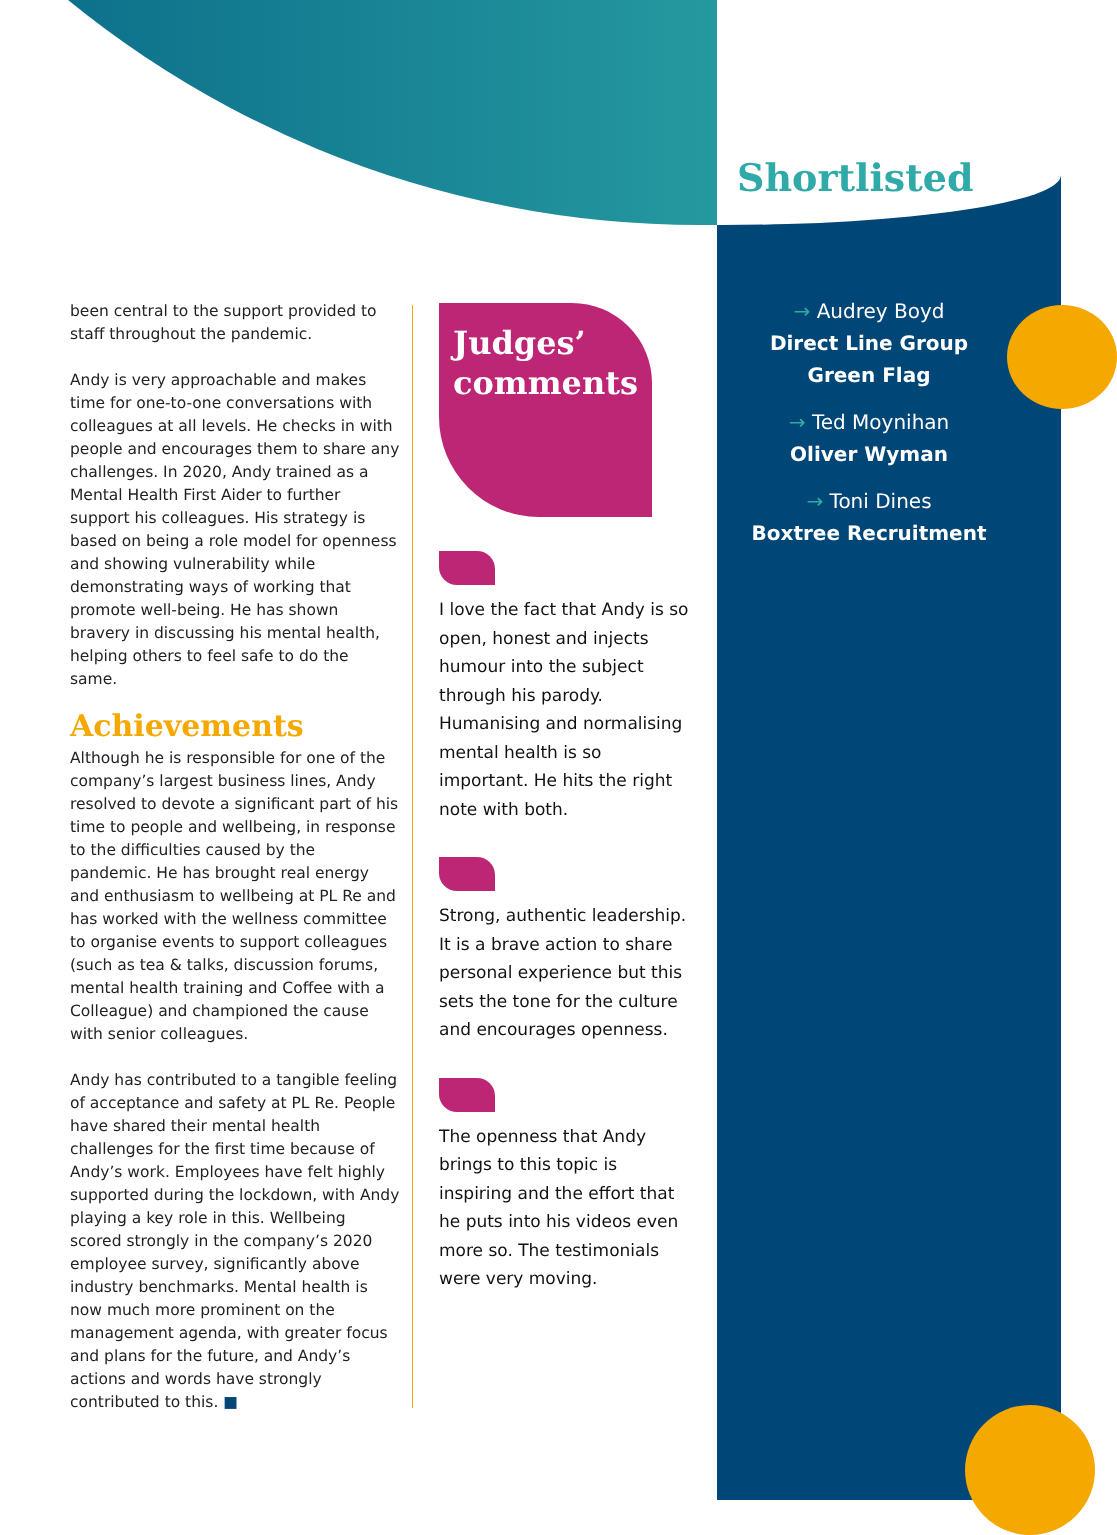been central to the support provided to staff throughout the pandemic.
Andy is very approachable and makes time for one-to-one conversations with colleagues at all levels. He checks in with people and encourages them to share any challenges. In 2020, Andy trained as a Mental Health First Aider to further support his colleagues. His strategy is based on being a role model for openness and showing vulnerability while demonstrating ways of working that promote well-being. He has shown bravery in discussing his mental health, helping others to feel safe to do the same.
Achievements
Although he is responsible for one of the company’s largest business lines, Andy resolved to devote a significant part of his time to people and wellbeing, in response to the difficulties caused by the pandemic. He has brought real energy and enthusiasm to wellbeing at PL Re and has worked with the wellness committee to organise events to support colleagues (such as tea & talks, discussion forums, mental health training and Coffee with a Colleague) and championed the cause with senior colleagues.
Andy has contributed to a tangible feeling of acceptance and safety at PL Re. People have shared their mental health challenges for the first time because of Andy’s work. Employees have felt highly supported during the lockdown, with Andy playing a key role in this. Wellbeing scored strongly in the company’s 2020 employee survey, significantly above industry benchmarks. Mental health is now much more prominent on the management agenda, with greater focus and plans for the future, and Andy’s actions and words have strongly contributed to this. ■
Judges’
comments
I love the fact that Andy is so open, honest and injects humour into the subject through his parody. Humanising and normalising mental health is so important. He hits the right note with both.
Strong, authentic leadership. It is a brave action to share personal experience but this sets the tone for the culture and encourages openness.
The openness that Andy brings to this topic is inspiring and the effort that he puts into his videos even more so. The testimonials were very moving.
Shortlisted
→ Audrey Boyd
Direct Line Group
Green Flag
→ Ted Moynihan
Oliver Wyman
→ Toni Dines
Boxtree Recruitment